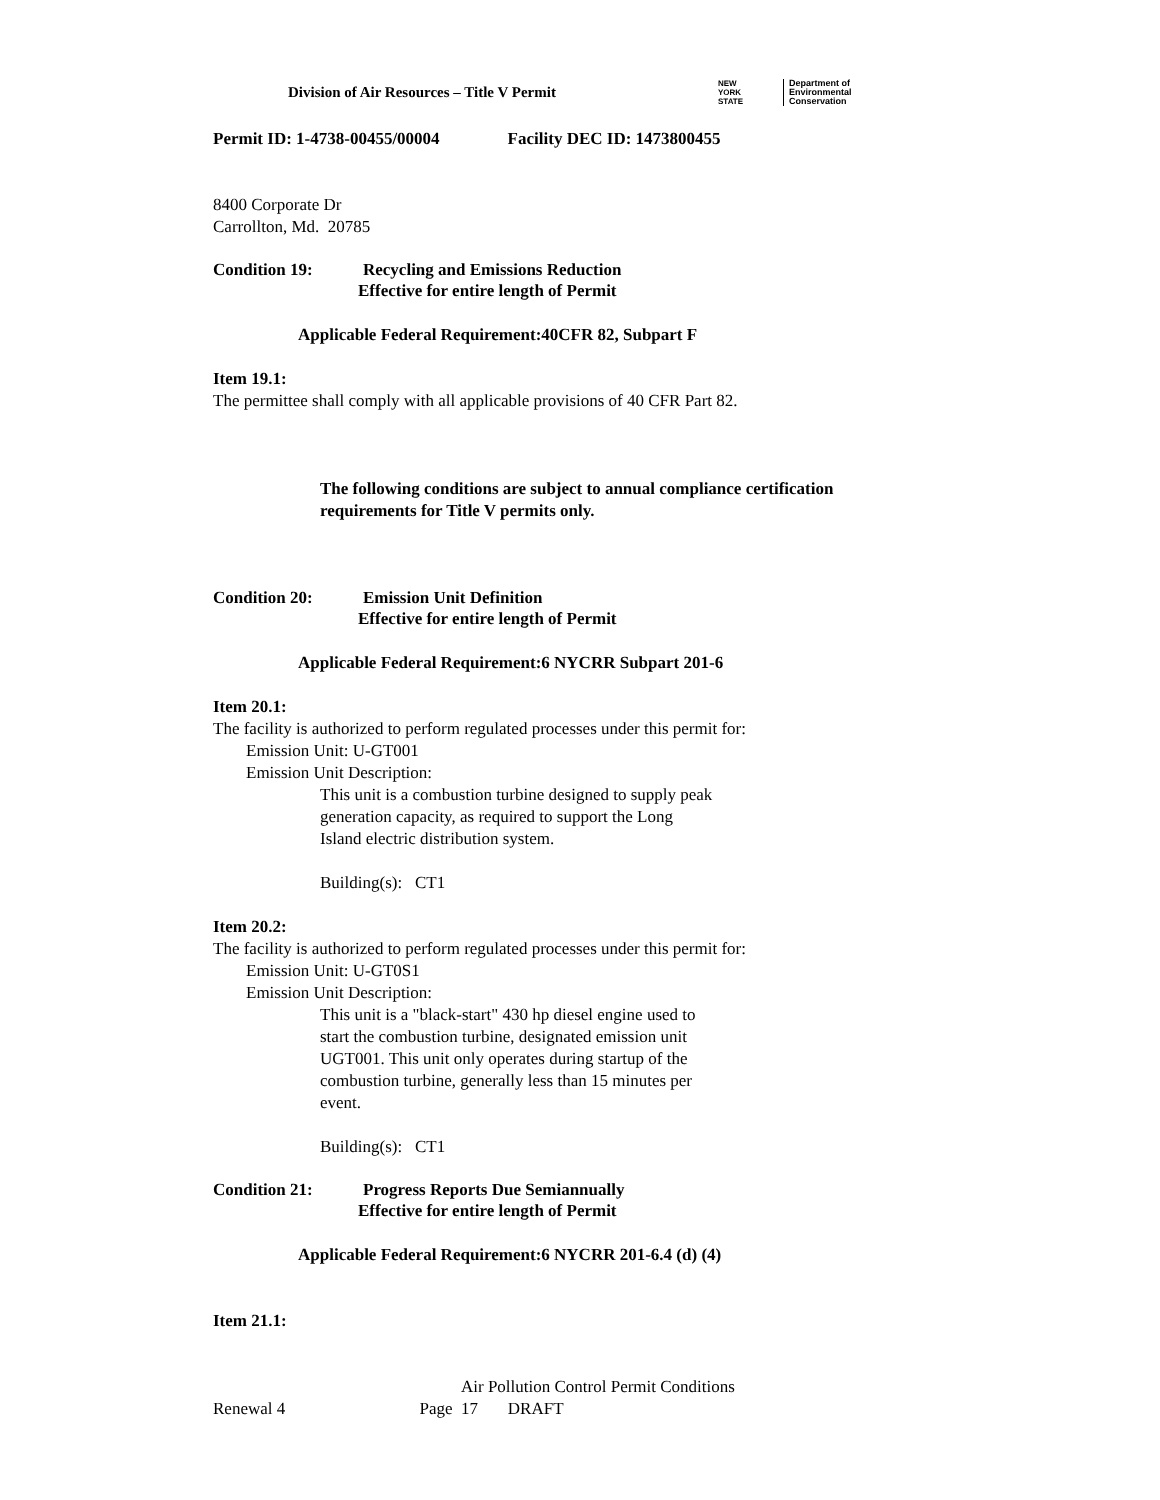Division of Air Resources – Title V Permit
NEW
YORK
STATE
Department of
Environmental
Conservation
Permit ID: 1-4738-00455/00004 Facility DEC ID: 1473800455
8400 Corporate Dr
Carrollton, Md. 20785
Condition 19: Recycling and Emissions Reduction
Effective for entire length of Permit
Applicable Federal Requirement:40CFR 82, Subpart F
Item 19.1:
The permittee shall comply with all applicable provisions of 40 CFR Part 82.
The following conditions are subject to annual compliance certification
requirements for Title V permits only.
Condition 20: Emission Unit Definition
Effective for entire length of Permit
Applicable Federal Requirement:6 NYCRR Subpart 201-6
Item 20.1:
The facility is authorized to perform regulated processes under this permit for:
Emission Unit: U-GT001
Emission Unit Description:
This unit is a combustion turbine designed to supply peak
generation capacity, as required to support the Long
Island electric distribution system.
Building(s): CT1
Item 20.2:
The facility is authorized to perform regulated processes under this permit for:
Emission Unit: U-GT0S1
Emission Unit Description:
This unit is a "black-start" 430 hp diesel engine used to
start the combustion turbine, designated emission unit
UGT001. This unit only operates during startup of the
combustion turbine, generally less than 15 minutes per
event.
Building(s): CT1
Condition 21: Progress Reports Due Semiannually
Effective for entire length of Permit
Applicable Federal Requirement:6 NYCRR 201-6.4 (d) (4)
Item 21.1:
Air Pollution Control Permit Conditions
Renewal 4 Page 17 DRAFT